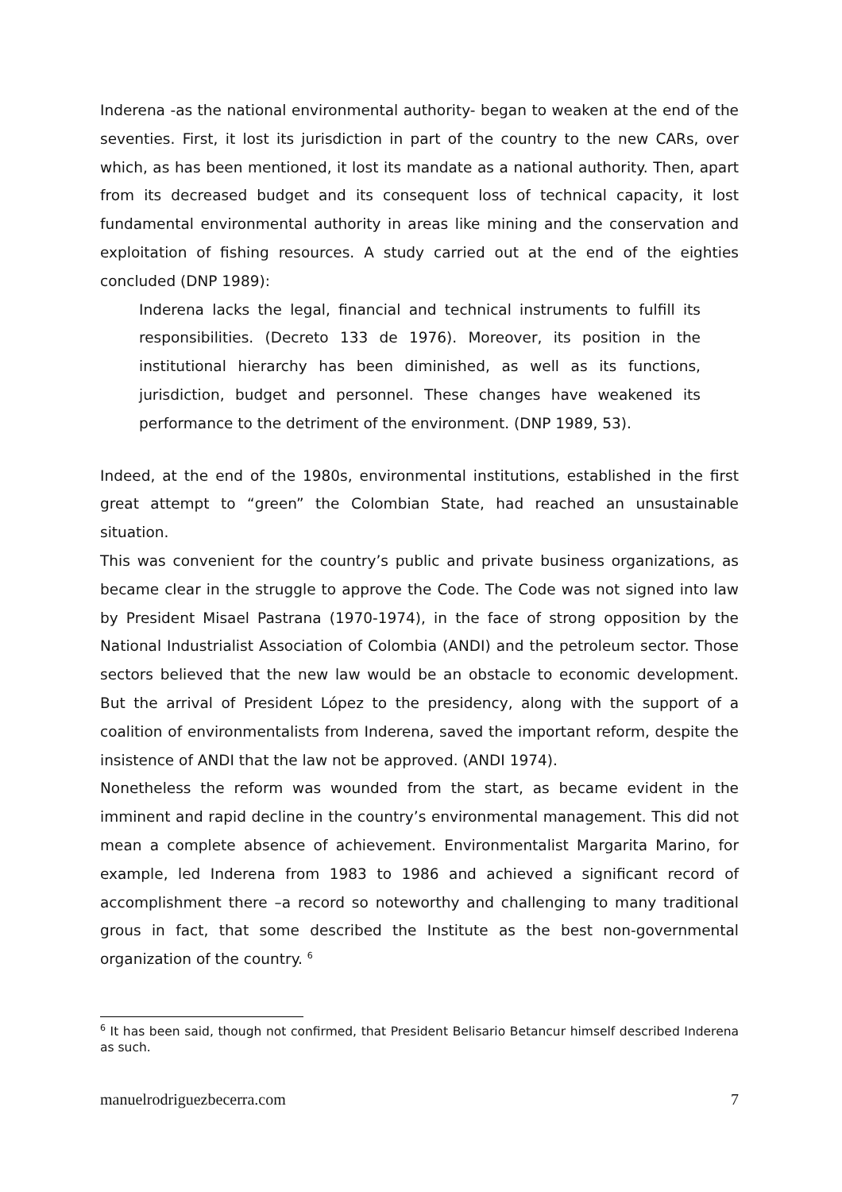Inderena -as the national environmental authority- began to weaken at the end of the seventies. First, it lost its jurisdiction in part of the country to the new CARs, over which, as has been mentioned, it lost its mandate as a national authority. Then, apart from its decreased budget and its consequent loss of technical capacity, it lost fundamental environmental authority in areas like mining and the conservation and exploitation of fishing resources. A study carried out at the end of the eighties concluded (DNP 1989):
Inderena lacks the legal, financial and technical instruments to fulfill its responsibilities. (Decreto 133 de 1976). Moreover, its position in the institutional hierarchy has been diminished, as well as its functions, jurisdiction, budget and personnel. These changes have weakened its performance to the detriment of the environment. (DNP 1989, 53).
Indeed, at the end of the 1980s, environmental institutions, established in the first great attempt to “green” the Colombian State, had reached an unsustainable situation.
This was convenient for the country’s public and private business organizations, as became clear in the struggle to approve the Code. The Code was not signed into law by President Misael Pastrana (1970-1974), in the face of strong opposition by the National Industrialist Association of Colombia (ANDI) and the petroleum sector. Those sectors believed that the new law would be an obstacle to economic development. But the arrival of President López to the presidency, along with the support of a coalition of environmentalists from Inderena, saved the important reform, despite the insistence of ANDI that the law not be approved. (ANDI 1974).
Nonetheless the reform was wounded from the start, as became evident in the imminent and rapid decline in the country’s environmental management. This did not mean a complete absence of achievement. Environmentalist Margarita Marino, for example, led Inderena from 1983 to 1986 and achieved a significant record of accomplishment there –a record so noteworthy and challenging to many traditional grous in fact, that some described the Institute as the best non-governmental organization of the country. <sup>6</sup>
<sup>6</sup> It has been said, though not confirmed, that President Belisario Betancur himself described Inderena as such.
manuelrodriguezbecerra.com 7